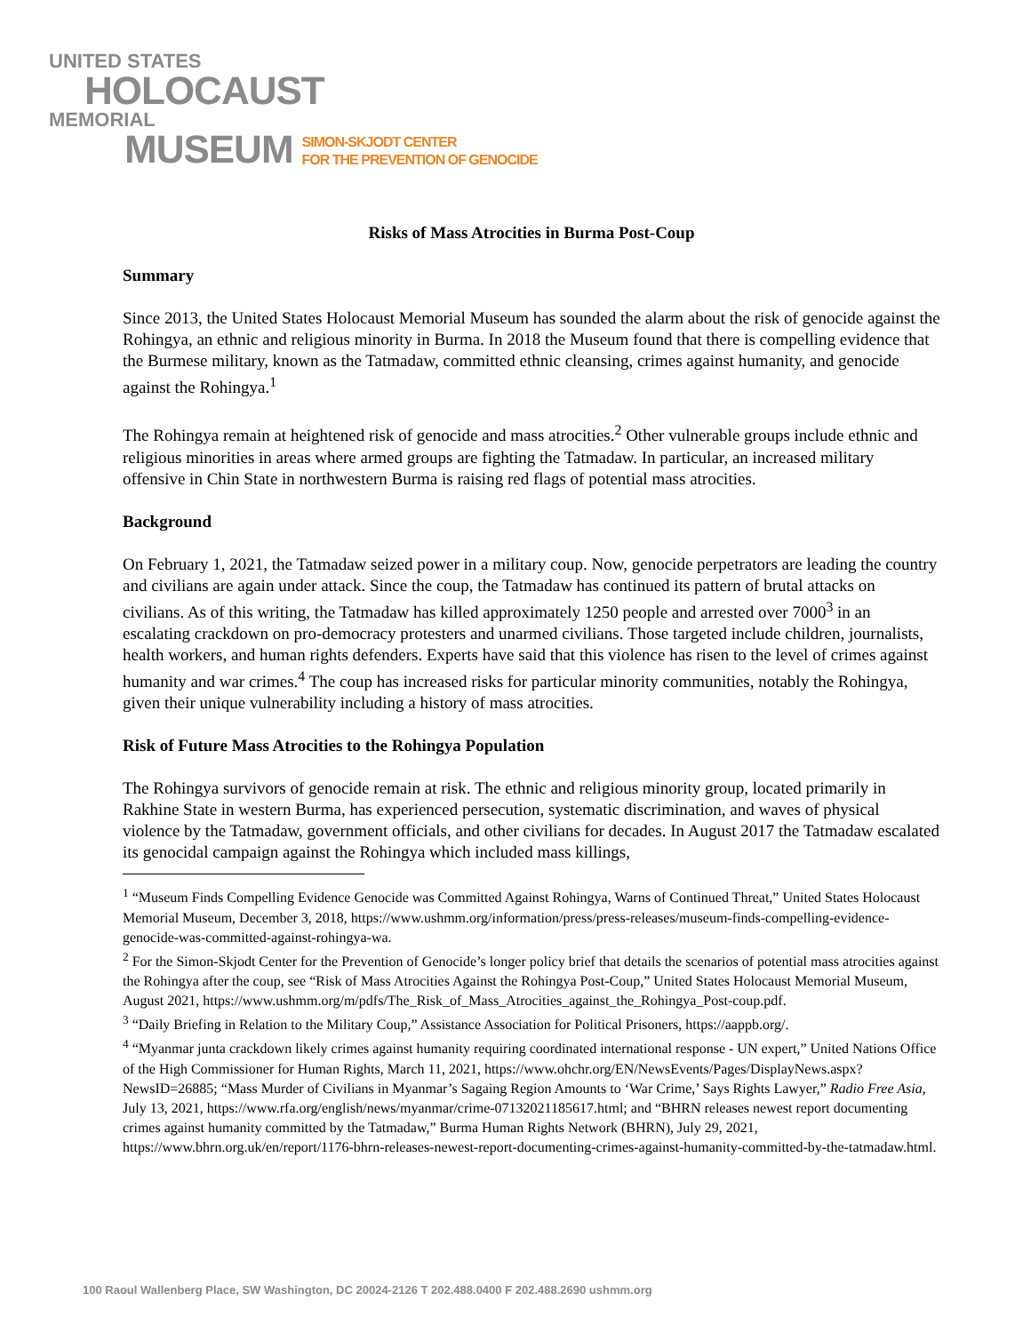UNITED STATES
HOLOCAUST
MEMORIAL
MUSEUM SIMON-SKJODT CENTER
FOR THE PREVENTION OF GENOCIDE
Risks of Mass Atrocities in Burma Post-Coup
Summary
Since 2013, the United States Holocaust Memorial Museum has sounded the alarm about the risk of genocide against the Rohingya, an ethnic and religious minority in Burma. In 2018 the Museum found that there is compelling evidence that the Burmese military, known as the Tatmadaw, committed ethnic cleansing, crimes against humanity, and genocide against the Rohingya.<sup>1</sup>
The Rohingya remain at heightened risk of genocide and mass atrocities.<sup>2</sup> Other vulnerable groups include ethnic and religious minorities in areas where armed groups are fighting the Tatmadaw. In particular, an increased military offensive in Chin State in northwestern Burma is raising red flags of potential mass atrocities.
Background
On February 1, 2021, the Tatmadaw seized power in a military coup. Now, genocide perpetrators are leading the country and civilians are again under attack. Since the coup, the Tatmadaw has continued its pattern of brutal attacks on civilians. As of this writing, the Tatmadaw has killed approximately 1250 people and arrested over 7000<sup>3</sup> in an escalating crackdown on pro-democracy protesters and unarmed civilians. Those targeted include children, journalists, health workers, and human rights defenders. Experts have said that this violence has risen to the level of crimes against humanity and war crimes.<sup>4</sup> The coup has increased risks for particular minority communities, notably the Rohingya, given their unique vulnerability including a history of mass atrocities.
Risk of Future Mass Atrocities to the Rohingya Population
The Rohingya survivors of genocide remain at risk. The ethnic and religious minority group, located primarily in Rakhine State in western Burma, has experienced persecution, systematic discrimination, and waves of physical violence by the Tatmadaw, government officials, and other civilians for decades. In August 2017 the Tatmadaw escalated its genocidal campaign against the Rohingya which included mass killings,
<sup>1</sup> “Museum Finds Compelling Evidence Genocide was Committed Against Rohingya, Warns of Continued Threat,” United States Holocaust Memorial Museum, December 3, 2018, https://www.ushmm.org/information/press/press-releases/museum-finds-compelling-evidence-genocide-was-committed-against-rohingya-wa.
<sup>2</sup> For the Simon-Skjodt Center for the Prevention of Genocide’s longer policy brief that details the scenarios of potential mass atrocities against the Rohingya after the coup, see “Risk of Mass Atrocities Against the Rohingya Post-Coup,” United States Holocaust Memorial Museum, August 2021, https://www.ushmm.org/m/pdfs/The_Risk_of_Mass_Atrocities_against_the_Rohingya_Post-coup.pdf.
<sup>3</sup> “Daily Briefing in Relation to the Military Coup,” Assistance Association for Political Prisoners, https://aappb.org/.
<sup>4</sup> “Myanmar junta crackdown likely crimes against humanity requiring coordinated international response - UN expert,” United Nations Office of the High Commissioner for Human Rights, March 11, 2021, https://www.ohchr.org/EN/NewsEvents/Pages/DisplayNews.aspx?NewsID=26885; “Mass Murder of Civilians in Myanmar’s Sagaing Region Amounts to ‘War Crime,’ Says Rights Lawyer,” Radio Free Asia, July 13, 2021, https://www.rfa.org/english/news/myanmar/crime-07132021185617.html; and “BHRN releases newest report documenting crimes against humanity committed by the Tatmadaw,” Burma Human Rights Network (BHRN), July 29, 2021, https://www.bhrn.org.uk/en/report/1176-bhrn-releases-newest-report-documenting-crimes-against-humanity-committed-by-the-tatmadaw.html.
100 Raoul Wallenberg Place, SW Washington, DC 20024-2126 T 202.488.0400 F 202.488.2690 ushmm.org